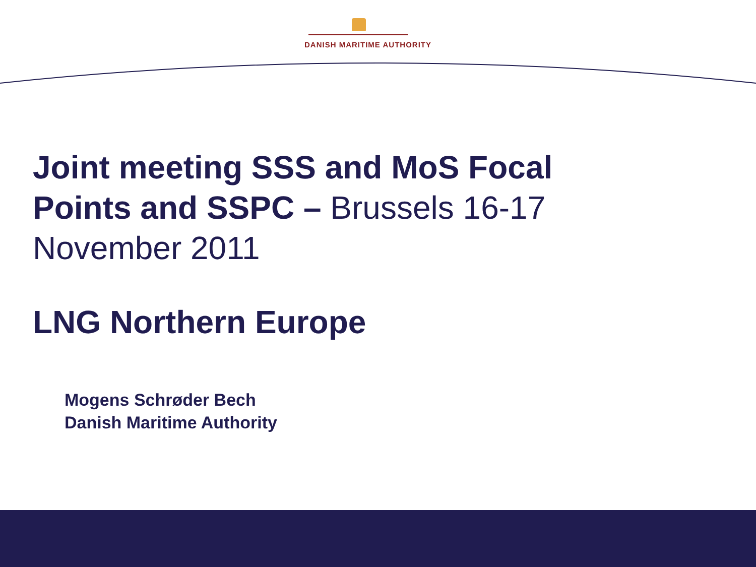DANISH MARITIME AUTHORITY
Joint meeting SSS and MoS Focal Points and SSPC – Brussels 16-17 November 2011
LNG Northern Europe
Mogens Schrøder Bech
Danish Maritime Authority